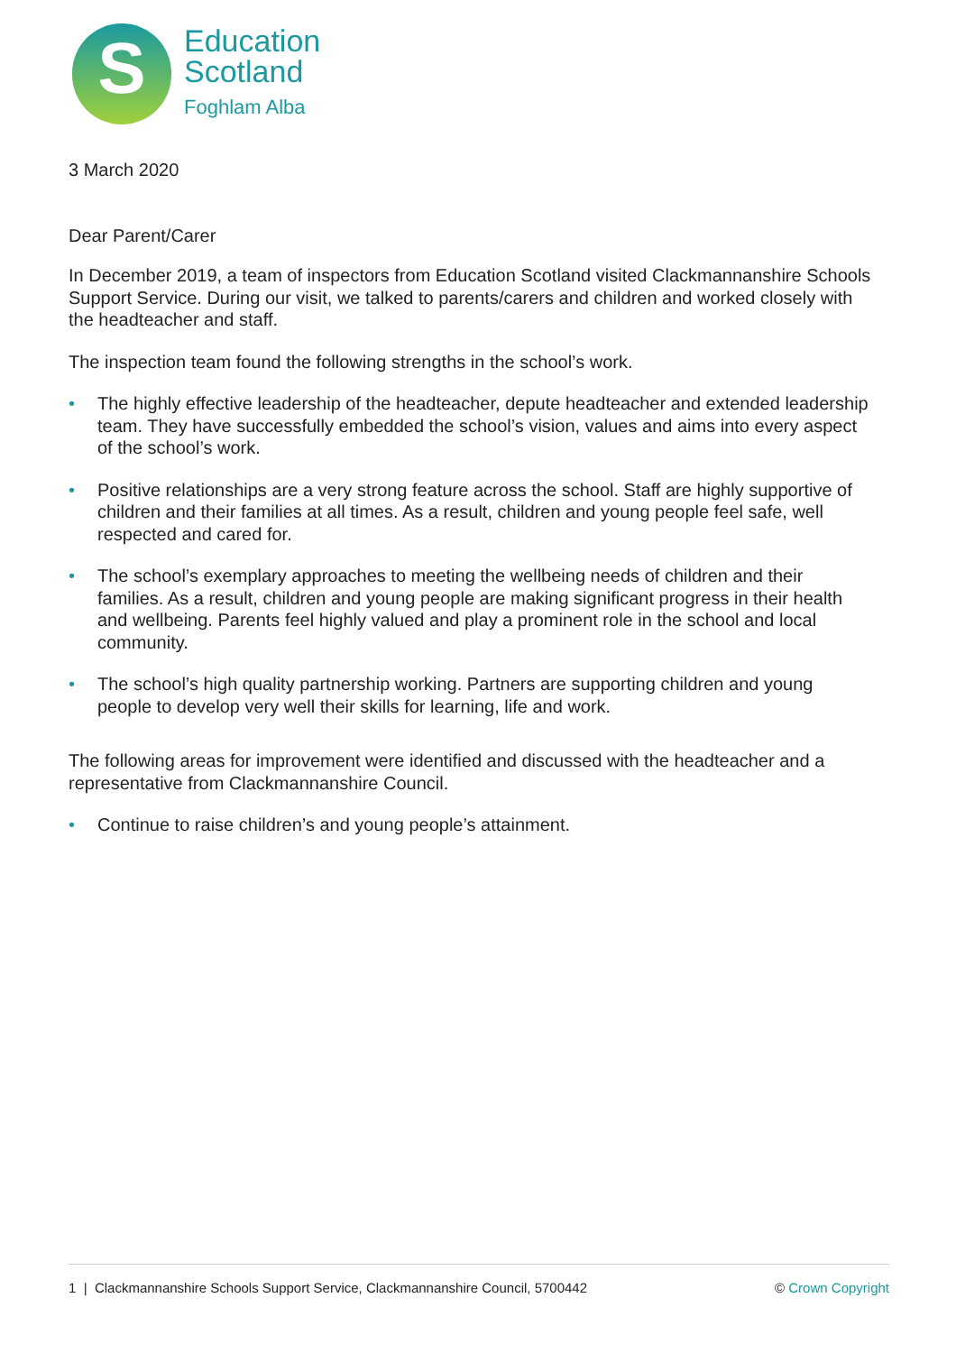S
Education
Scotland
Foghlam Alba
3 March 2020
Dear Parent/Carer
In December 2019, a team of inspectors from Education Scotland visited Clackmannanshire Schools Support Service. During our visit, we talked to parents/carers and children and worked closely with the headteacher and staff.
The inspection team found the following strengths in the school’s work.
• The highly effective leadership of the headteacher, depute headteacher and extended leadership team. They have successfully embedded the school’s vision, values and aims into every aspect of the school’s work.
• Positive relationships are a very strong feature across the school. Staff are highly supportive of children and their families at all times. As a result, children and young people feel safe, well respected and cared for.
• The school’s exemplary approaches to meeting the wellbeing needs of children and their families. As a result, children and young people are making significant progress in their health and wellbeing. Parents feel highly valued and play a prominent role in the school and local community.
• The school’s high quality partnership working. Partners are supporting children and young people to develop very well their skills for learning, life and work.
The following areas for improvement were identified and discussed with the headteacher and a representative from Clackmannanshire Council.
• Continue to raise children’s and young people’s attainment.
1 | Clackmannanshire Schools Support Service, Clackmannanshire Council, 5700442 © Crown Copyright